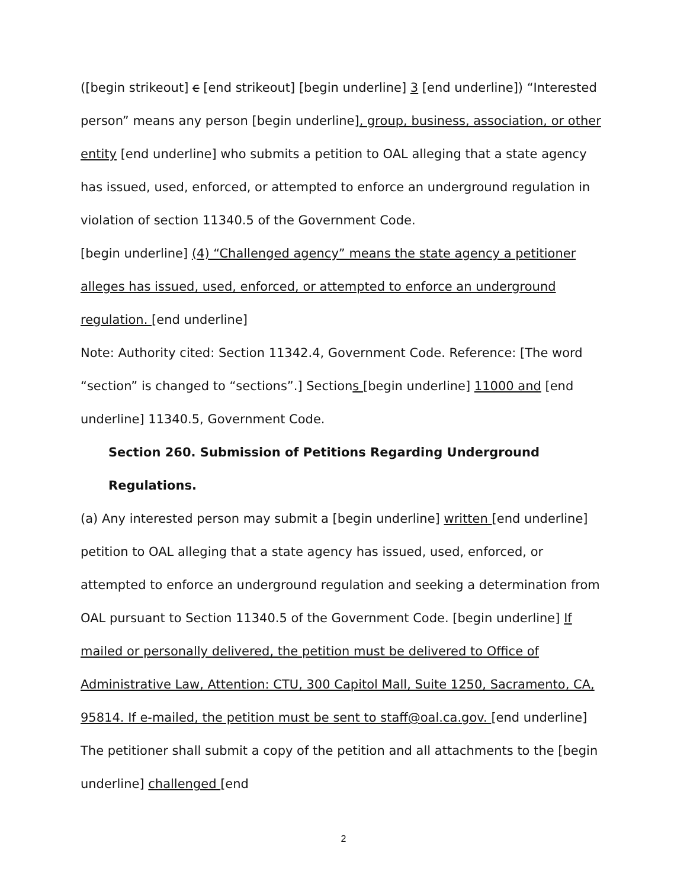([begin strikeout] c [end strikeout] [begin underline] 3 [end underline]) “Interested person” means any person [begin underline], group, business, association, or other entity [end underline] who submits a petition to OAL alleging that a state agency has issued, used, enforced, or attempted to enforce an underground regulation in violation of section 11340.5 of the Government Code.
[begin underline] (4) “Challenged agency” means the state agency a petitioner alleges has issued, used, enforced, or attempted to enforce an underground regulation. [end underline]
Note: Authority cited: Section 11342.4, Government Code. Reference: [The word “section” is changed to “sections”.] Sections [begin underline] 11000 and [end underline] 11340.5, Government Code.
Section 260. Submission of Petitions Regarding Underground Regulations.
(a) Any interested person may submit a [begin underline] written [end underline] petition to OAL alleging that a state agency has issued, used, enforced, or attempted to enforce an underground regulation and seeking a determination from OAL pursuant to Section 11340.5 of the Government Code. [begin underline] If mailed or personally delivered, the petition must be delivered to Office of Administrative Law, Attention: CTU, 300 Capitol Mall, Suite 1250, Sacramento, CA, 95814. If e-mailed, the petition must be sent to staff@oal.ca.gov. [end underline] The petitioner shall submit a copy of the petition and all attachments to the [begin underline] challenged [end
2